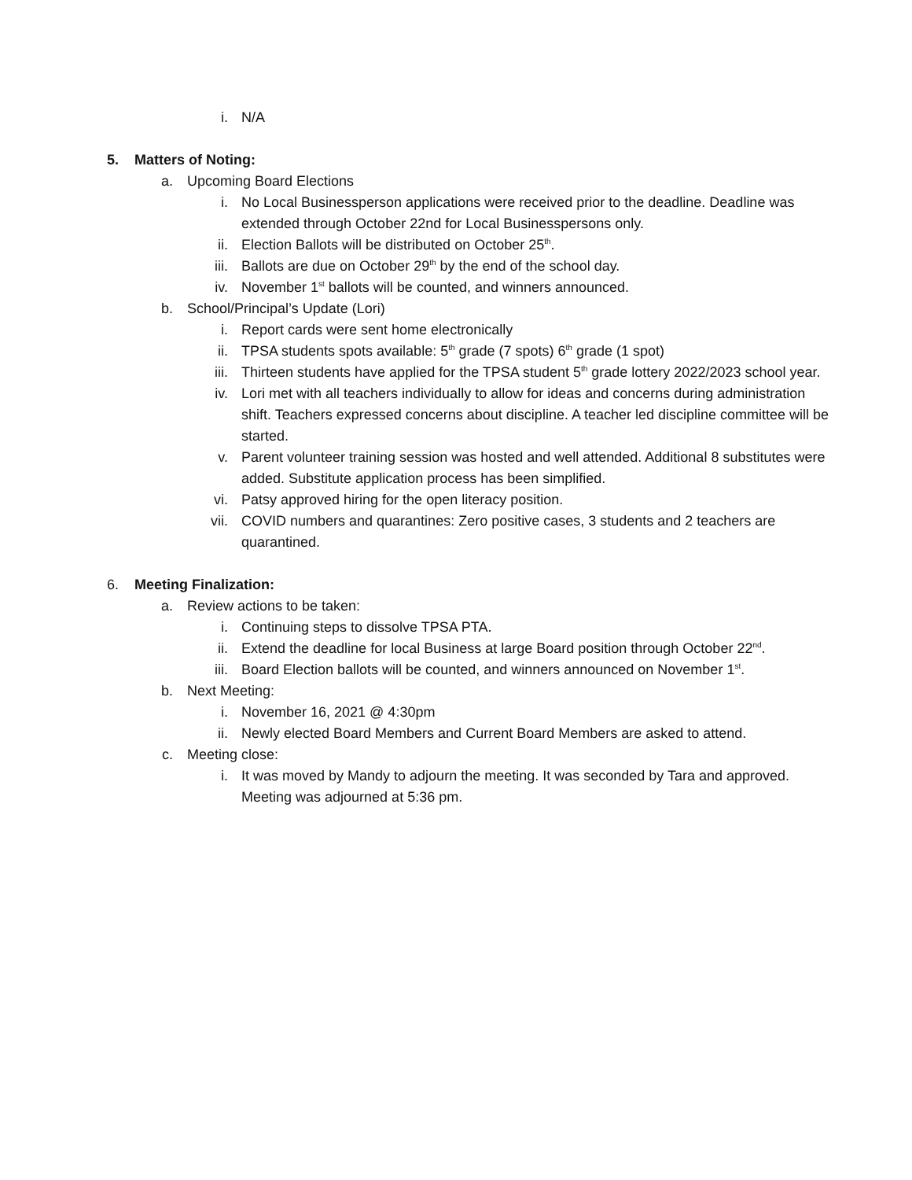i. N/A
5. Matters of Noting:
a. Upcoming Board Elections
i. No Local Businessperson applications were received prior to the deadline. Deadline was extended through October 22nd for Local Businesspersons only.
ii. Election Ballots will be distributed on October 25<sup>th</sup>.
iii. Ballots are due on October 29<sup>th</sup> by the end of the school day.
iv. November 1<sup>st</sup> ballots will be counted, and winners announced.
b. School/Principal’s Update (Lori)
i. Report cards were sent home electronically
ii. TPSA students spots available: 5<sup>th</sup> grade (7 spots) 6<sup>th</sup> grade (1 spot)
iii. Thirteen students have applied for the TPSA student 5<sup>th</sup> grade lottery 2022/2023 school year.
iv. Lori met with all teachers individually to allow for ideas and concerns during administration shift. Teachers expressed concerns about discipline. A teacher led discipline committee will be started.
v. Parent volunteer training session was hosted and well attended. Additional 8 substitutes were added. Substitute application process has been simplified.
vi. Patsy approved hiring for the open literacy position.
vii. COVID numbers and quarantines: Zero positive cases, 3 students and 2 teachers are quarantined.
6. Meeting Finalization:
a. Review actions to be taken:
i. Continuing steps to dissolve TPSA PTA.
ii. Extend the deadline for local Business at large Board position through October 22<sup>nd</sup>.
iii. Board Election ballots will be counted, and winners announced on November 1<sup>st</sup>.
b. Next Meeting:
i. November 16, 2021 @ 4:30pm
ii. Newly elected Board Members and Current Board Members are asked to attend.
c. Meeting close:
i. It was moved by Mandy to adjourn the meeting. It was seconded by Tara and approved. Meeting was adjourned at 5:36 pm.